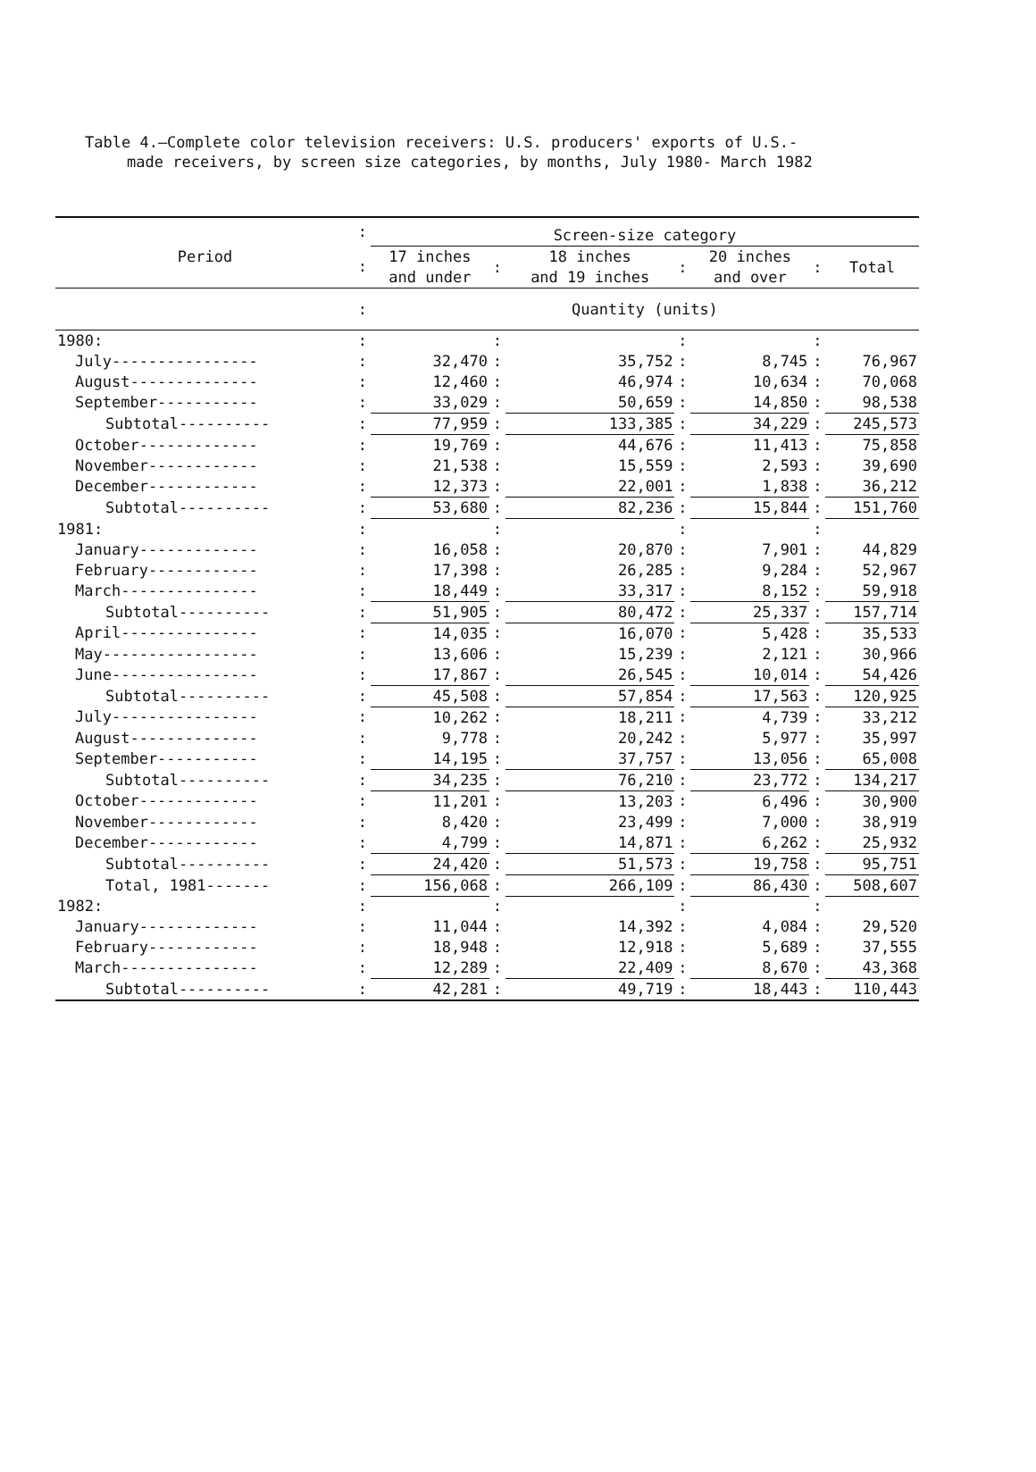Table 4.—Complete color television receivers: U.S. producers' exports of U.S.-
made receivers, by screen size categories, by months, July 1980- March 1982
| Period | : | Screen-size category | | | | | | |
| --- | --- | --- | --- | --- | --- | --- | --- | --- |
| | : | 17 inches and under | : | 18 inches and 19 inches | : | 20 inches and over | : | Total |
| | : | Quantity (units) | | | | | | |
| 1980: | : | | : | | : | | : | |
| July---------------- | : | 32,470 | : | 35,752 | : | 8,745 | : | 76,967 |
| August-------------- | : | 12,460 | : | 46,974 | : | 10,634 | : | 70,068 |
| September----------- | : | 33,029 | : | 50,659 | : | 14,850 | : | 98,538 |
| Subtotal---------- | : | 77,959 | : | 133,385 | : | 34,229 | : | 245,573 |
| October------------- | : | 19,769 | : | 44,676 | : | 11,413 | : | 75,858 |
| November------------ | : | 21,538 | : | 15,559 | : | 2,593 | : | 39,690 |
| December------------ | : | 12,373 | : | 22,001 | : | 1,838 | : | 36,212 |
| Subtotal---------- | : | 53,680 | : | 82,236 | : | 15,844 | : | 151,760 |
| 1981: | : | | : | | : | | : | |
| January------------- | : | 16,058 | : | 20,870 | : | 7,901 | : | 44,829 |
| February------------ | : | 17,398 | : | 26,285 | : | 9,284 | : | 52,967 |
| March--------------- | : | 18,449 | : | 33,317 | : | 8,152 | : | 59,918 |
| Subtotal---------- | : | 51,905 | : | 80,472 | : | 25,337 | : | 157,714 |
| April--------------- | : | 14,035 | : | 16,070 | : | 5,428 | : | 35,533 |
| May----------------- | : | 13,606 | : | 15,239 | : | 2,121 | : | 30,966 |
| June---------------- | : | 17,867 | : | 26,545 | : | 10,014 | : | 54,426 |
| Subtotal---------- | : | 45,508 | : | 57,854 | : | 17,563 | : | 120,925 |
| July---------------- | : | 10,262 | : | 18,211 | : | 4,739 | : | 33,212 |
| August-------------- | : | 9,778 | : | 20,242 | : | 5,977 | : | 35,997 |
| September----------- | : | 14,195 | : | 37,757 | : | 13,056 | : | 65,008 |
| Subtotal---------- | : | 34,235 | : | 76,210 | : | 23,772 | : | 134,217 |
| October------------- | : | 11,201 | : | 13,203 | : | 6,496 | : | 30,900 |
| November------------ | : | 8,420 | : | 23,499 | : | 7,000 | : | 38,919 |
| December------------ | : | 4,799 | : | 14,871 | : | 6,262 | : | 25,932 |
| Subtotal---------- | : | 24,420 | : | 51,573 | : | 19,758 | : | 95,751 |
| Total, 1981------- | : | 156,068 | : | 266,109 | : | 86,430 | : | 508,607 |
| 1982: | : | | : | | : | | : | |
| January------------- | : | 11,044 | : | 14,392 | : | 4,084 | : | 29,520 |
| February------------ | : | 18,948 | : | 12,918 | : | 5,689 | : | 37,555 |
| March--------------- | : | 12,289 | : | 22,409 | : | 8,670 | : | 43,368 |
| Subtotal---------- | : | 42,281 | : | 49,719 | : | 18,443 | : | 110,443 |